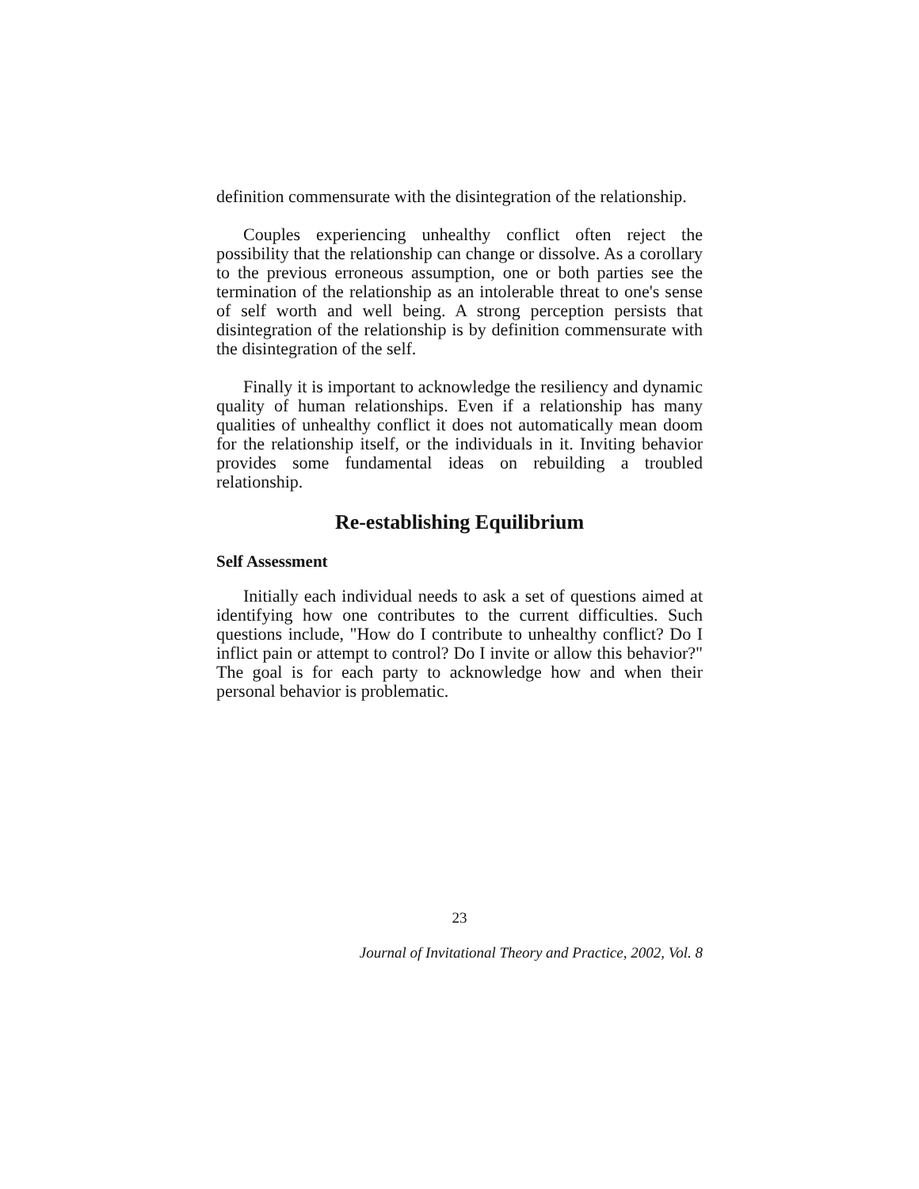definition commensurate with the disintegration of the relationship.
Couples experiencing unhealthy conflict often reject the possibility that the relationship can change or dissolve. As a corollary to the previous erroneous assumption, one or both parties see the termination of the relationship as an intolerable threat to one's sense of self worth and well being. A strong perception persists that disintegration of the relationship is by definition commensurate with the disintegration of the self.
Finally it is important to acknowledge the resiliency and dynamic quality of human relationships. Even if a relationship has many qualities of unhealthy conflict it does not automatically mean doom for the relationship itself, or the individuals in it. Inviting behavior provides some fundamental ideas on rebuilding a troubled relationship.
Re-establishing Equilibrium
Self Assessment
Initially each individual needs to ask a set of questions aimed at identifying how one contributes to the current difficulties. Such questions include, "How do I contribute to unhealthy conflict? Do I inflict pain or attempt to control? Do I invite or allow this behavior?" The goal is for each party to acknowledge how and when their personal behavior is problematic.
23
Journal of Invitational Theory and Practice, 2002, Vol. 8